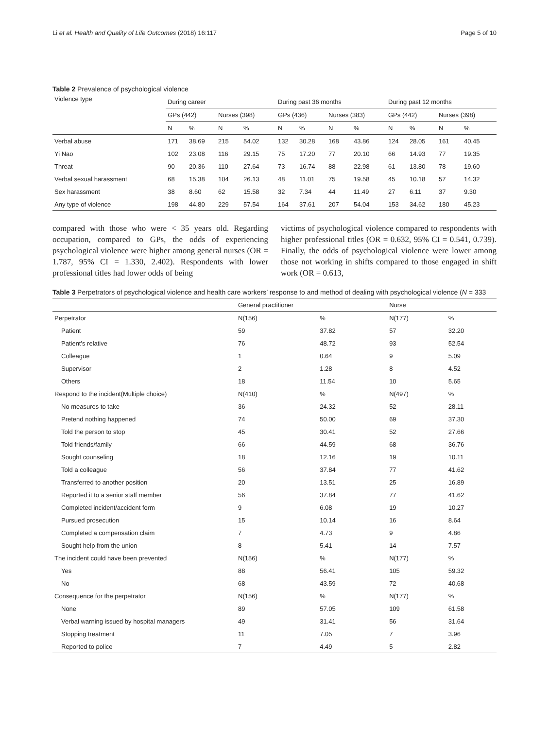Li et al. Health and Quality of Life Outcomes (2018) 16:117 Page 5 of 10
Table 2 Prevalence of psychological violence
| Violence type | During career | | | | During past 36 months | | | | During past 12 months | | | |
| | GPs (442) | | Nurses (398) | | GPs (436) | | Nurses (383) | | GPs (442) | | Nurses (398) | |
| | N | % | N | % | N | % | N | % | N | % | N | % |
| Verbal abuse | 171 | 38.69 | 215 | 54.02 | 132 | 30.28 | 168 | 43.86 | 124 | 28.05 | 161 | 40.45 |
| Yi Nao | 102 | 23.08 | 116 | 29.15 | 75 | 17.20 | 77 | 20.10 | 66 | 14.93 | 77 | 19.35 |
| Threat | 90 | 20.36 | 110 | 27.64 | 73 | 16.74 | 88 | 22.98 | 61 | 13.80 | 78 | 19.60 |
| Verbal sexual harassment | 68 | 15.38 | 104 | 26.13 | 48 | 11.01 | 75 | 19.58 | 45 | 10.18 | 57 | 14.32 |
| Sex harassment | 38 | 8.60 | 62 | 15.58 | 32 | 7.34 | 44 | 11.49 | 27 | 6.11 | 37 | 9.30 |
| Any type of violence | 198 | 44.80 | 229 | 57.54 | 164 | 37.61 | 207 | 54.04 | 153 | 34.62 | 180 | 45.23 |
compared with those who were < 35 years old. Regarding occupation, compared to GPs, the odds of experiencing psychological violence were higher among general nurses (OR = 1.787, 95% CI = 1.330, 2.402). Respondents with lower professional titles had lower odds of being
victims of psychological violence compared to respondents with higher professional titles (OR = 0.632, 95% CI = 0.541, 0.739). Finally, the odds of psychological violence were lower among those not working in shifts compared to those engaged in shift work (OR = 0.613,
Table 3 Perpetrators of psychological violence and health care workers’ response to and method of dealing with psychological violence (N = 333
| | General practitioner | | Nurse | |
| Perpetrator | N(156) | % | N(177) | % |
| Patient | 59 | 37.82 | 57 | 32.20 |
| Patient's relative | 76 | 48.72 | 93 | 52.54 |
| Colleague | 1 | 0.64 | 9 | 5.09 |
| Supervisor | 2 | 1.28 | 8 | 4.52 |
| Others | 18 | 11.54 | 10 | 5.65 |
| Respond to the incident(Multiple choice) | N(410) | % | N(497) | % |
| No measures to take | 36 | 24.32 | 52 | 28.11 |
| Pretend nothing happened | 74 | 50.00 | 69 | 37.30 |
| Told the person to stop | 45 | 30.41 | 52 | 27.66 |
| Told friends/family | 66 | 44.59 | 68 | 36.76 |
| Sought counseling | 18 | 12.16 | 19 | 10.11 |
| Told a colleague | 56 | 37.84 | 77 | 41.62 |
| Transferred to another position | 20 | 13.51 | 25 | 16.89 |
| Reported it to a senior staff member | 56 | 37.84 | 77 | 41.62 |
| Completed incident/accident form | 9 | 6.08 | 19 | 10.27 |
| Pursued prosecution | 15 | 10.14 | 16 | 8.64 |
| Completed a compensation claim | 7 | 4.73 | 9 | 4.86 |
| Sought help from the union | 8 | 5.41 | 14 | 7.57 |
| The incident could have been prevented | N(156) | % | N(177) | % |
| Yes | 88 | 56.41 | 105 | 59.32 |
| No | 68 | 43.59 | 72 | 40.68 |
| Consequence for the perpetrator | N(156) | % | N(177) | % |
| None | 89 | 57.05 | 109 | 61.58 |
| Verbal warning issued by hospital managers | 49 | 31.41 | 56 | 31.64 |
| Stopping treatment | 11 | 7.05 | 7 | 3.96 |
| Reported to police | 7 | 4.49 | 5 | 2.82 |